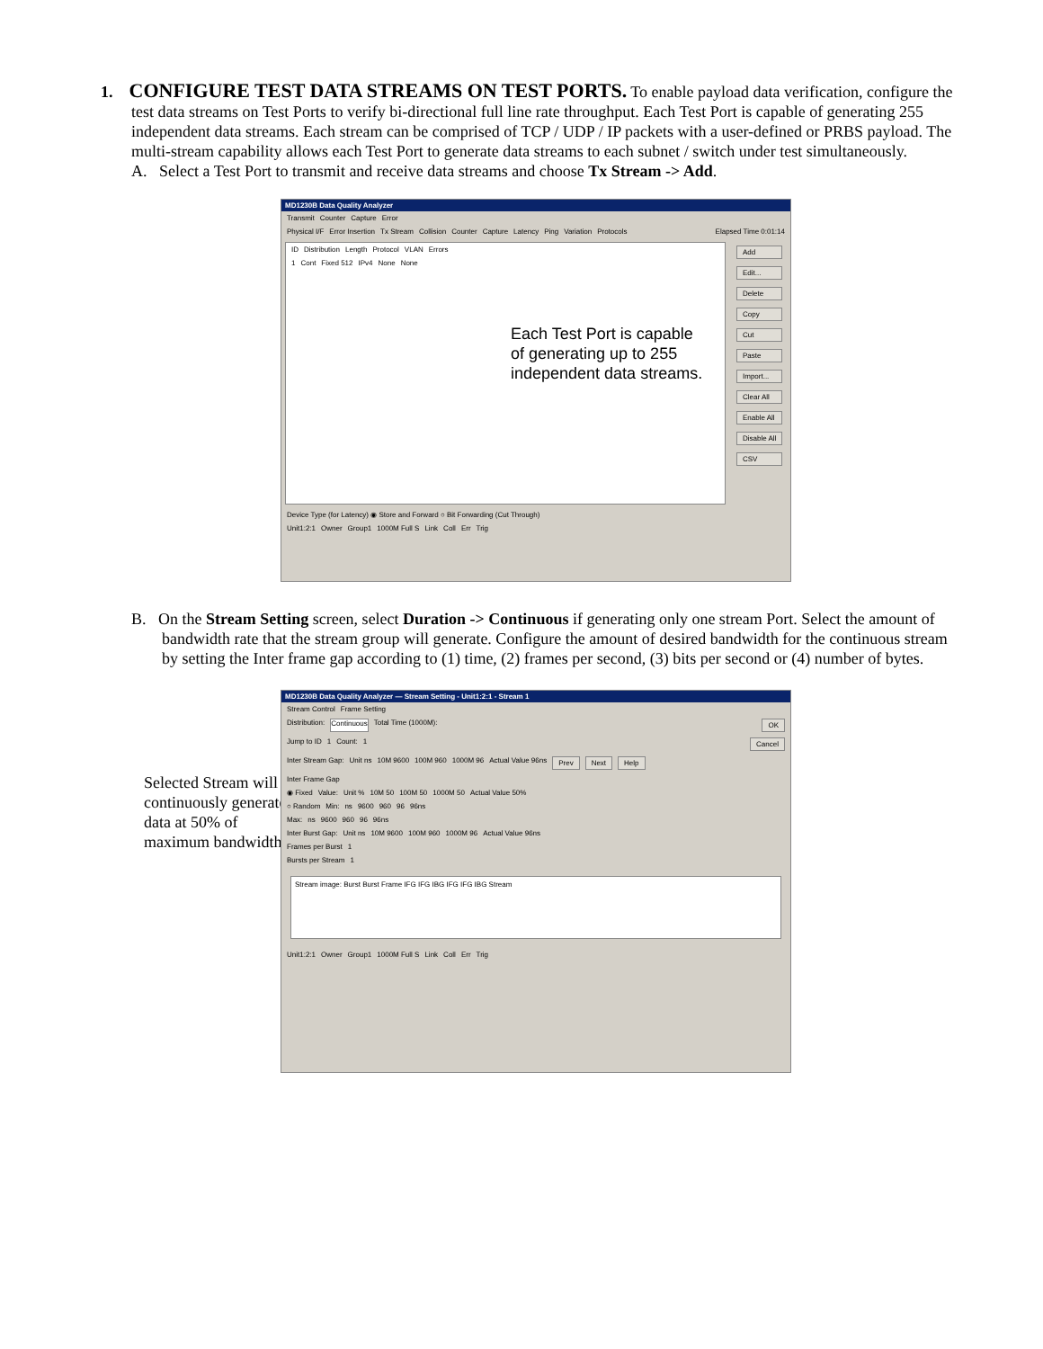1. CONFIGURE TEST DATA STREAMS ON TEST PORTS. To enable payload data verification, configure the test data streams on Test Ports to verify bi-directional full line rate throughput. Each Test Port is capable of generating 255 independent data streams. Each stream can be comprised of TCP / UDP / IP packets with a user-defined or PRBS payload. The multi-stream capability allows each Test Port to generate data streams to each subnet / switch under test simultaneously.
A. Select a Test Port to transmit and receive data streams and choose Tx Stream -> Add.
MD1230B Data Quality Analyzer
Transmit Counter Capture Error
Physical I/F Error Insertion Tx Stream Collision Counter Capture Latency Ping Variation Protocols Elapsed Time 0:01:14
ID Distribution Length Protocol VLAN Errors
1 Cont Fixed 512 IPv4 None None
Each Test Port is capable of generating up to 255 independent data streams.
Add
Edit...
Delete
Copy
Cut
Paste
Import...
Clear All
Enable All
Disable All
CSV
Device Type (for Latency) ◉ Store and Forward ○ Bit Forwarding (Cut Through)
Unit1:2:1 Owner Group1 1000M Full S Link Coll Err Trig
B. On the Stream Setting screen, select Duration -> Continuous if generating only one stream Port. Select the amount of bandwidth rate that the stream group will generate. Configure the amount of desired bandwidth for the continuous stream by setting the Inter frame gap according to (1) time, (2) frames per second, (3) bits per second or (4) number of bytes.
Selected Stream will continuously generate data at 50% of maximum bandwidth.
MD1230B Data Quality Analyzer — Stream Setting - Unit1:2:1 - Stream 1
Stream Control Frame Setting
Distribution: Continuous Total Time (1000M): OK
Jump to ID 1 Count: 1 Cancel
Inter Stream Gap: Unit ns 10M 9600 100M 960 1000M 96 Actual Value 96ns Prev Next Help
Inter Frame Gap
◉ Fixed Value: Unit % 10M 50 100M 50 1000M 50 Actual Value 50%
○ Random Min: ns 9600 960 96 96ns
Max: ns 9600 960 96 96ns
Inter Burst Gap: Unit ns 10M 9600 100M 960 1000M 96 Actual Value 96ns
Frames per Burst 1
Bursts per Stream 1
Stream image: Burst Burst Frame IFG IFG IBG IFG IFG IBG Stream
Unit1:2:1 Owner Group1 1000M Full S Link Coll Err Trig